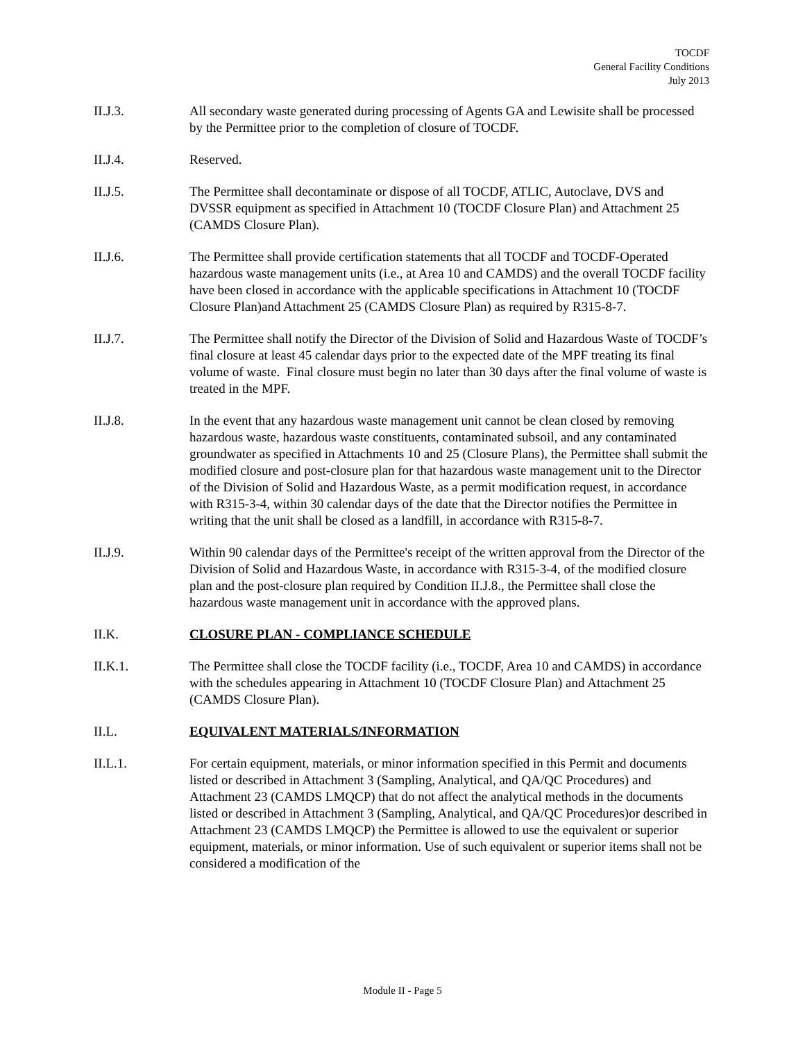TOCDF
General Facility Conditions
July 2013
II.J.3. All secondary waste generated during processing of Agents GA and Lewisite shall be processed by the Permittee prior to the completion of closure of TOCDF.
II.J.4. Reserved.
II.J.5. The Permittee shall decontaminate or dispose of all TOCDF, ATLIC, Autoclave, DVS and DVSSR equipment as specified in Attachment 10 (TOCDF Closure Plan) and Attachment 25 (CAMDS Closure Plan).
II.J.6. The Permittee shall provide certification statements that all TOCDF and TOCDF-Operated hazardous waste management units (i.e., at Area 10 and CAMDS) and the overall TOCDF facility have been closed in accordance with the applicable specifications in Attachment 10 (TOCDF Closure Plan)and Attachment 25 (CAMDS Closure Plan) as required by R315-8-7.
II.J.7. The Permittee shall notify the Director of the Division of Solid and Hazardous Waste of TOCDF’s final closure at least 45 calendar days prior to the expected date of the MPF treating its final volume of waste. Final closure must begin no later than 30 days after the final volume of waste is treated in the MPF.
II.J.8. In the event that any hazardous waste management unit cannot be clean closed by removing hazardous waste, hazardous waste constituents, contaminated subsoil, and any contaminated groundwater as specified in Attachments 10 and 25 (Closure Plans), the Permittee shall submit the modified closure and post-closure plan for that hazardous waste management unit to the Director of the Division of Solid and Hazardous Waste, as a permit modification request, in accordance with R315-3-4, within 30 calendar days of the date that the Director notifies the Permittee in writing that the unit shall be closed as a landfill, in accordance with R315-8-7.
II.J.9. Within 90 calendar days of the Permittee's receipt of the written approval from the Director of the Division of Solid and Hazardous Waste, in accordance with R315-3-4, of the modified closure plan and the post-closure plan required by Condition II.J.8., the Permittee shall close the hazardous waste management unit in accordance with the approved plans.
II.K. CLOSURE PLAN - COMPLIANCE SCHEDULE
II.K.1. The Permittee shall close the TOCDF facility (i.e., TOCDF, Area 10 and CAMDS) in accordance with the schedules appearing in Attachment 10 (TOCDF Closure Plan) and Attachment 25 (CAMDS Closure Plan).
II.L. EQUIVALENT MATERIALS/INFORMATION
II.L.1. For certain equipment, materials, or minor information specified in this Permit and documents listed or described in Attachment 3 (Sampling, Analytical, and QA/QC Procedures) and Attachment 23 (CAMDS LMQCP) that do not affect the analytical methods in the documents listed or described in Attachment 3 (Sampling, Analytical, and QA/QC Procedures)or described in Attachment 23 (CAMDS LMQCP) the Permittee is allowed to use the equivalent or superior equipment, materials, or minor information. Use of such equivalent or superior items shall not be considered a modification of the
Module II - Page 5